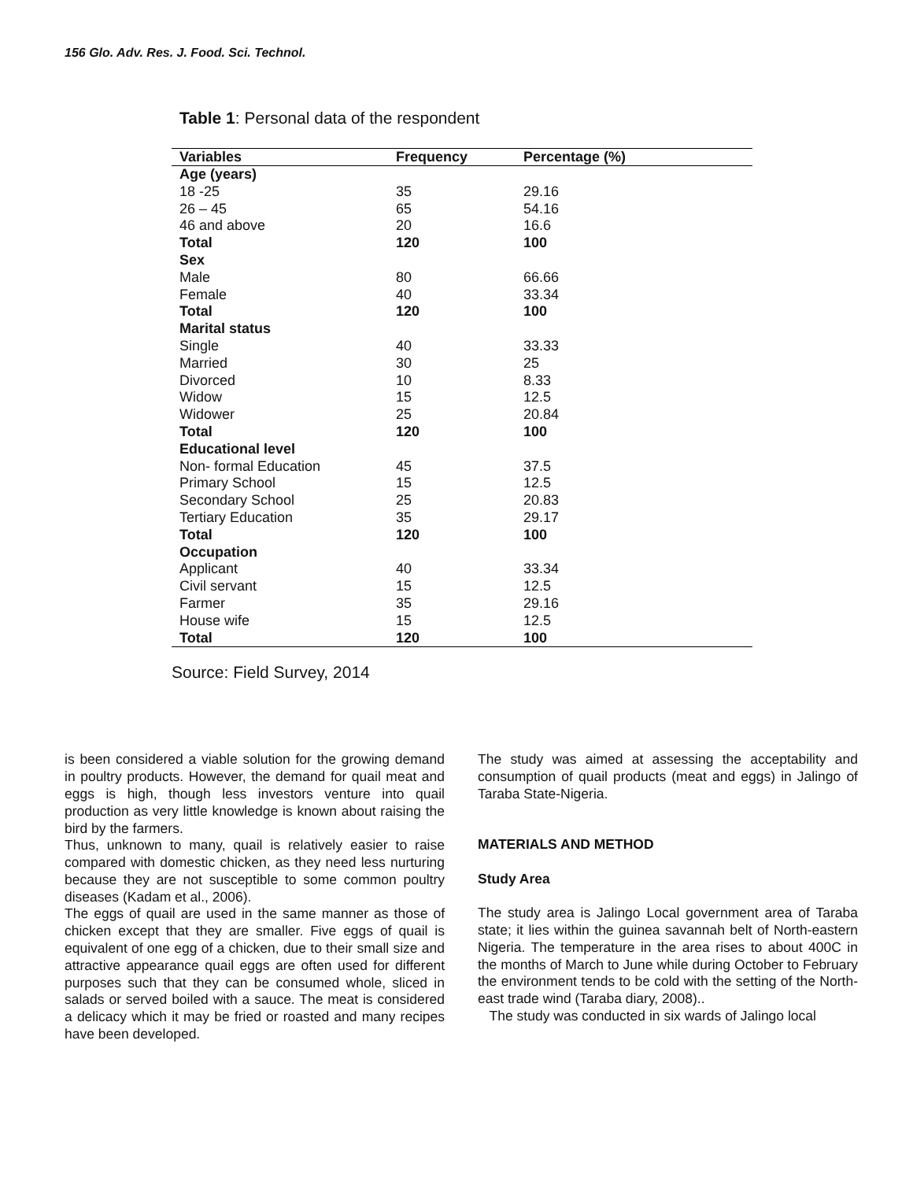156 Glo. Adv. Res. J. Food. Sci. Technol.
Table 1: Personal data of the respondent
| Variables | Frequency | Percentage (%) |
| --- | --- | --- |
| Age (years) | | |
| 18 -25 | 35 | 29.16 |
| 26 – 45 | 65 | 54.16 |
| 46 and above | 20 | 16.6 |
| Total | 120 | 100 |
| Sex | | |
| Male | 80 | 66.66 |
| Female | 40 | 33.34 |
| Total | 120 | 100 |
| Marital status | | |
| Single | 40 | 33.33 |
| Married | 30 | 25 |
| Divorced | 10 | 8.33 |
| Widow | 15 | 12.5 |
| Widower | 25 | 20.84 |
| Total | 120 | 100 |
| Educational level | | |
| Non- formal Education | 45 | 37.5 |
| Primary School | 15 | 12.5 |
| Secondary School | 25 | 20.83 |
| Tertiary Education | 35 | 29.17 |
| Total | 120 | 100 |
| Occupation | | |
| Applicant | 40 | 33.34 |
| Civil servant | 15 | 12.5 |
| Farmer | 35 | 29.16 |
| House wife | 15 | 12.5 |
| Total | 120 | 100 |
Source: Field Survey, 2014
is been considered a viable solution for the growing demand in poultry products. However, the demand for quail meat and eggs is high, though less investors venture into quail production as very little knowledge is known about raising the bird by the farmers.
Thus, unknown to many, quail is relatively easier to raise compared with domestic chicken, as they need less nurturing because they are not susceptible to some common poultry diseases (Kadam et al., 2006).
The eggs of quail are used in the same manner as those of chicken except that they are smaller. Five eggs of quail is equivalent of one egg of a chicken, due to their small size and attractive appearance quail eggs are often used for different purposes such that they can be consumed whole, sliced in salads or served boiled with a sauce. The meat is considered a delicacy which it may be fried or roasted and many recipes have been developed.
The study was aimed at assessing the acceptability and consumption of quail products (meat and eggs) in Jalingo of Taraba State-Nigeria.
MATERIALS AND METHOD
Study Area
The study area is Jalingo Local government area of Taraba state; it lies within the guinea savannah belt of North-eastern Nigeria. The temperature in the area rises to about 400C in the months of March to June while during October to February the environment tends to be cold with the setting of the North-east trade wind (Taraba diary, 2008)..
The study was conducted in six wards of Jalingo local